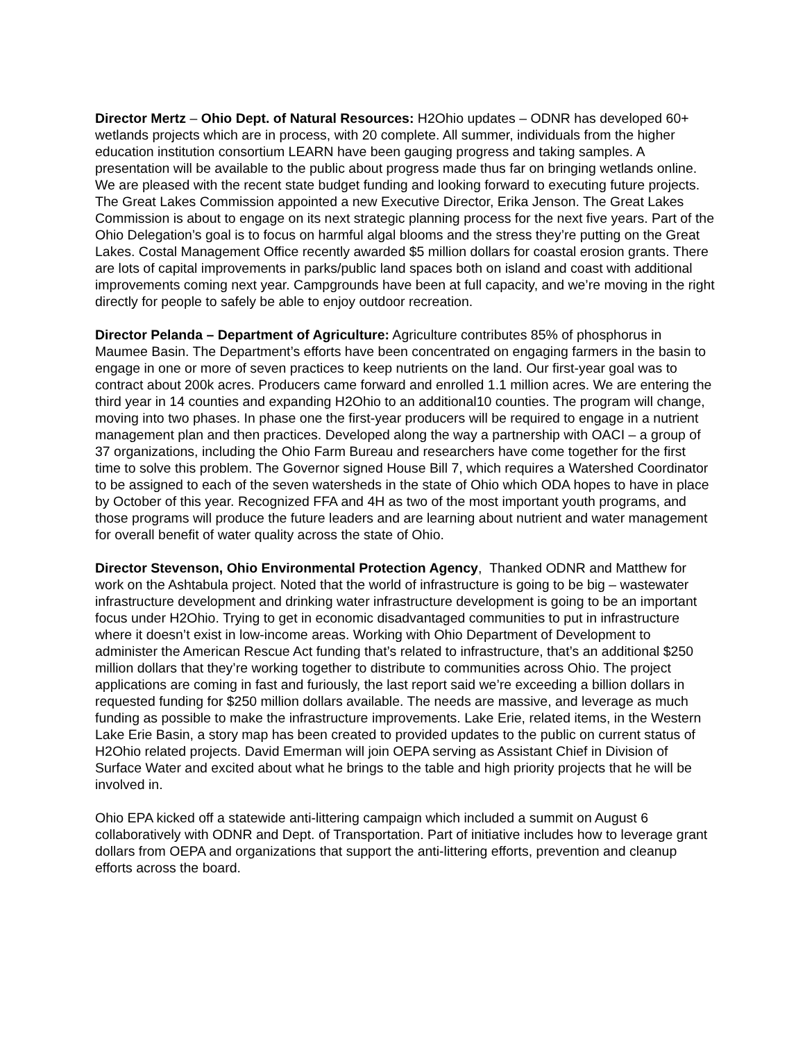Director Mertz – Ohio Dept. of Natural Resources: H2Ohio updates – ODNR has developed 60+ wetlands projects which are in process, with 20 complete. All summer, individuals from the higher education institution consortium LEARN have been gauging progress and taking samples. A presentation will be available to the public about progress made thus far on bringing wetlands online. We are pleased with the recent state budget funding and looking forward to executing future projects. The Great Lakes Commission appointed a new Executive Director, Erika Jenson. The Great Lakes Commission is about to engage on its next strategic planning process for the next five years. Part of the Ohio Delegation’s goal is to focus on harmful algal blooms and the stress they’re putting on the Great Lakes. Costal Management Office recently awarded $5 million dollars for coastal erosion grants. There are lots of capital improvements in parks/public land spaces both on island and coast with additional improvements coming next year. Campgrounds have been at full capacity, and we’re moving in the right directly for people to safely be able to enjoy outdoor recreation.
Director Pelanda – Department of Agriculture: Agriculture contributes 85% of phosphorus in Maumee Basin. The Department’s efforts have been concentrated on engaging farmers in the basin to engage in one or more of seven practices to keep nutrients on the land. Our first-year goal was to contract about 200k acres. Producers came forward and enrolled 1.1 million acres. We are entering the third year in 14 counties and expanding H2Ohio to an additional10 counties. The program will change, moving into two phases. In phase one the first-year producers will be required to engage in a nutrient management plan and then practices. Developed along the way a partnership with OACI – a group of 37 organizations, including the Ohio Farm Bureau and researchers have come together for the first time to solve this problem. The Governor signed House Bill 7, which requires a Watershed Coordinator to be assigned to each of the seven watersheds in the state of Ohio which ODA hopes to have in place by October of this year. Recognized FFA and 4H as two of the most important youth programs, and those programs will produce the future leaders and are learning about nutrient and water management for overall benefit of water quality across the state of Ohio.
Director Stevenson, Ohio Environmental Protection Agency, Thanked ODNR and Matthew for work on the Ashtabula project. Noted that the world of infrastructure is going to be big – wastewater infrastructure development and drinking water infrastructure development is going to be an important focus under H2Ohio. Trying to get in economic disadvantaged communities to put in infrastructure where it doesn’t exist in low-income areas. Working with Ohio Department of Development to administer the American Rescue Act funding that’s related to infrastructure, that’s an additional $250 million dollars that they’re working together to distribute to communities across Ohio. The project applications are coming in fast and furiously, the last report said we’re exceeding a billion dollars in requested funding for $250 million dollars available. The needs are massive, and leverage as much funding as possible to make the infrastructure improvements. Lake Erie, related items, in the Western Lake Erie Basin, a story map has been created to provided updates to the public on current status of H2Ohio related projects. David Emerman will join OEPA serving as Assistant Chief in Division of Surface Water and excited about what he brings to the table and high priority projects that he will be involved in.
Ohio EPA kicked off a statewide anti-littering campaign which included a summit on August 6 collaboratively with ODNR and Dept. of Transportation. Part of initiative includes how to leverage grant dollars from OEPA and organizations that support the anti-littering efforts, prevention and cleanup efforts across the board.